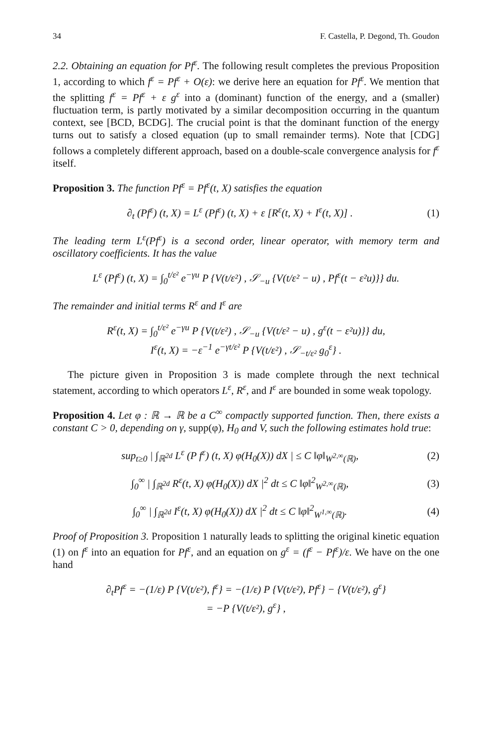34 F. Castella, P. Degond, Th. Goudon
2.2. Obtaining an equation for Pf<sup>ε</sup>. The following result completes the previous Proposition 1, according to which f<sup>ε</sup> = Pf<sup>ε</sup> + O(ε): we derive here an equation for Pf<sup>ε</sup>. We mention that the splitting f<sup>ε</sup> = Pf<sup>ε</sup> + ε g<sup>ε</sup> into a (dominant) function of the energy, and a (smaller) fluctuation term, is partly motivated by a similar decomposition occurring in the quantum context, see [BCD, BCDG]. The crucial point is that the dominant function of the energy turns out to satisfy a closed equation (up to small remainder terms). Note that [CDG] follows a completely different approach, based on a double-scale convergence analysis for f<sup>ε</sup> itself.
Proposition 3. The function Pf<sup>ε</sup> = Pf<sup>ε</sup>(t, X) satisfies the equation
∂<sub>t</sub> (Pf<sup>ε</sup>) (t, X) = L<sup>ε</sup> (Pf<sup>ε</sup>) (t, X) + ε [R<sup>ε</sup>(t, X) + I<sup>ε</sup>(t, X)] . (1)
The leading term L<sup>ε</sup>(Pf<sup>ε</sup>) is a second order, linear operator, with memory term and oscillatory coefficients. It has the value
L<sup>ε</sup> (Pf<sup>ε</sup>) (t, X) = ∫<sub>0</sub><sup>t/ε²</sup> e<sup>−γu</sup> P {V(t/ε²) , 𝒮<sub>−u</sub> {V(t/ε² − u) , Pf<sup>ε</sup>(t − ε²u)}} du.
The remainder and initial terms R<sup>ε</sup> and I<sup>ε</sup> are
R<sup>ε</sup>(t, X) = ∫<sub>0</sub><sup>t/ε²</sup> e<sup>−γu</sup> P {V(t/ε²) , 𝒮<sub>−u</sub> {V(t/ε² − u) , g<sup>ε</sup>(t − ε²u)}} du,
I<sup>ε</sup>(t, X) = −ε<sup>−1</sup> e<sup>−γt/ε²</sup> P {V(t/ε²) , 𝒮<sub>−t/ε²</sub> g<sub>0</sub><sup>ε</sup>} .
The picture given in Proposition 3 is made complete through the next technical statement, according to which operators L<sup>ε</sup>, R<sup>ε</sup>, and I<sup>ε</sup> are bounded in some weak topology.
Proposition 4. Let φ : ℝ → ℝ be a C<sup>∞</sup> compactly supported function. Then, there exists a constant C > 0, depending on γ, supp(φ), H<sub>0</sub> and V, such the following estimates hold true:
sup<sub>t≥0</sub> | ∫<sub>ℝ<sup>2d</sup></sub> L<sup>ε</sup> (P f<sup>ε</sup>) (t, X) φ(H<sub>0</sub>(X)) dX | ≤ C ‖φ‖<sub>W<sup>2,∞</sup>(ℝ)</sub>, (2)
∫<sub>0</sub><sup>∞</sup> | ∫<sub>ℝ<sup>2d</sup></sub> R<sup>ε</sup>(t, X) φ(H<sub>0</sub>(X)) dX |<sup>2</sup> dt ≤ C ‖φ‖<sup>2</sup><sub>W<sup>2,∞</sup>(ℝ)</sub>, (3)
∫<sub>0</sub><sup>∞</sup> | ∫<sub>ℝ<sup>2d</sup></sub> I<sup>ε</sup>(t, X) φ(H<sub>0</sub>(X)) dX |<sup>2</sup> dt ≤ C ‖φ‖<sup>2</sup><sub>W<sup>1,∞</sup>(ℝ)</sub>. (4)
Proof of Proposition 3. Proposition 1 naturally leads to splitting the original kinetic equation (1) on f<sup>ε</sup> into an equation for Pf<sup>ε</sup>, and an equation on g<sup>ε</sup> = (f<sup>ε</sup> − Pf<sup>ε</sup>)/ε. We have on the one hand
∂<sub>t</sub>Pf<sup>ε</sup> = −(1/ε) P {V(t/ε²), f<sup>ε</sup>} = −(1/ε) P {V(t/ε²), Pf<sup>ε</sup>} − {V(t/ε²), g<sup>ε</sup>}
= −P {V(t/ε²), g<sup>ε</sup>} ,